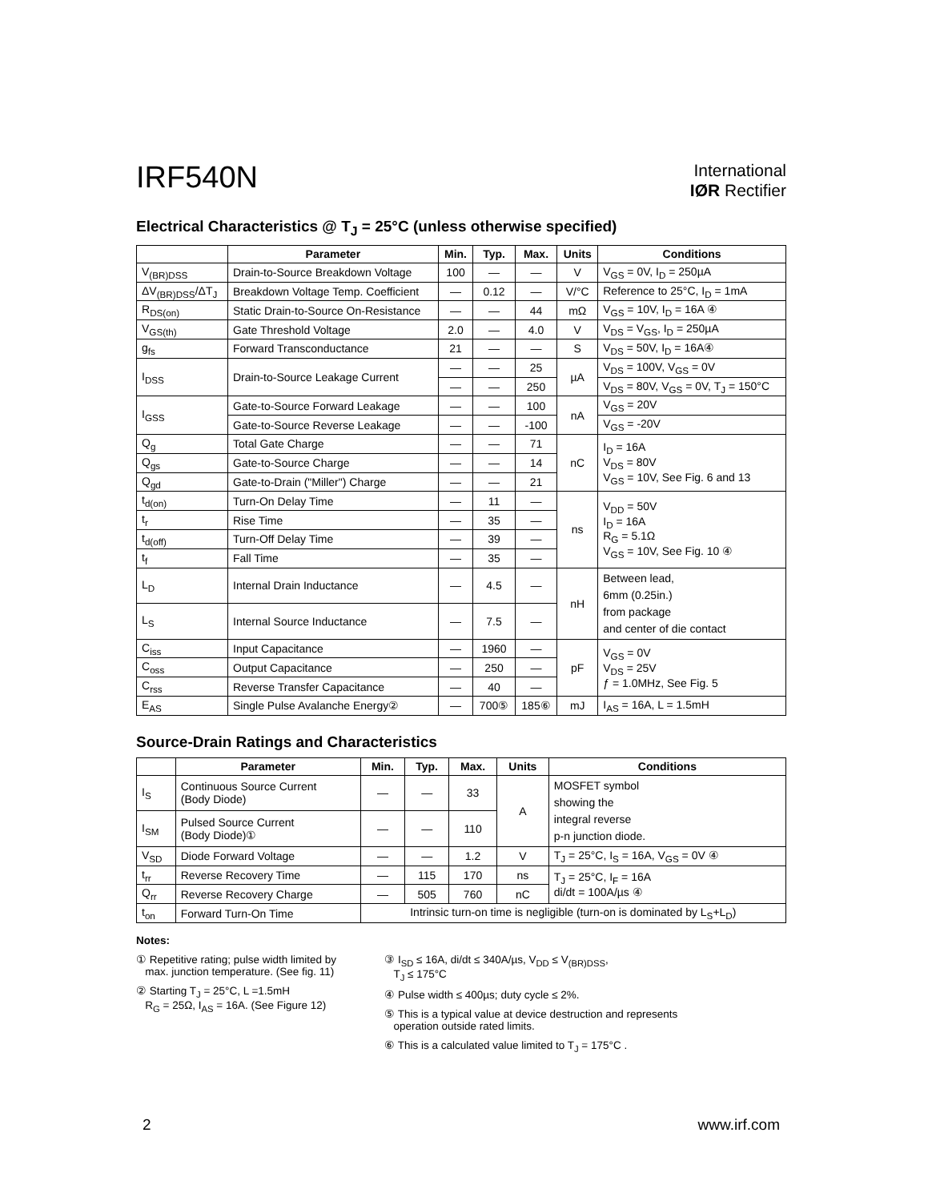IRF540N
International
IØR Rectifier
Electrical Characteristics @ T<sub>J</sub> = 25°C (unless otherwise specified)
| | Parameter | Min. | Typ. | Max. | Units | Conditions |
| --- | --- | --- | --- | --- | --- | --- |
| V<sub>(BR)DSS</sub> | Drain-to-Source Breakdown Voltage | 100 | — | — | V | V<sub>GS</sub> = 0V, I<sub>D</sub> = 250µA |
| ΔV<sub>(BR)DSS</sub>/ΔT<sub>J</sub> | Breakdown Voltage Temp. Coefficient | — | 0.12 | — | V/°C | Reference to 25°C, I<sub>D</sub> = 1mA |
| R<sub>DS(on)</sub> | Static Drain-to-Source On-Resistance | — | — | 44 | mΩ | V<sub>GS</sub> = 10V, I<sub>D</sub> = 16A ④ |
| V<sub>GS(th)</sub> | Gate Threshold Voltage | 2.0 | — | 4.0 | V | V<sub>DS</sub> = V<sub>GS</sub>, I<sub>D</sub> = 250µA |
| g<sub>fs</sub> | Forward Transconductance | 21 | — | — | S | V<sub>DS</sub> = 50V, I<sub>D</sub> = 16A④ |
| I<sub>DSS</sub> | Drain-to-Source Leakage Current | — | — | 25 | µA | V<sub>DS</sub> = 100V, V<sub>GS</sub> = 0V |
| | | — | — | 250 | | V<sub>DS</sub> = 80V, V<sub>GS</sub> = 0V, T<sub>J</sub> = 150°C |
| I<sub>GSS</sub> | Gate-to-Source Forward Leakage | — | — | 100 | nA | V<sub>GS</sub> = 20V |
| | Gate-to-Source Reverse Leakage | — | — | -100 | | V<sub>GS</sub> = -20V |
| Q<sub>g</sub> | Total Gate Charge | — | — | 71 | nC | I<sub>D</sub> = 16A V<sub>DS</sub> = 80V V<sub>GS</sub> = 10V, See Fig. 6 and 13 |
| Q<sub>gs</sub> | Gate-to-Source Charge | — | — | 14 | | |
| Q<sub>gd</sub> | Gate-to-Drain ("Miller") Charge | — | — | 21 | | |
| t<sub>d(on)</sub> | Turn-On Delay Time | — | 11 | — | ns | V<sub>DD</sub> = 50V I<sub>D</sub> = 16A R<sub>G</sub> = 5.1Ω V<sub>GS</sub> = 10V, See Fig. 10 ④ |
| t<sub>r</sub> | Rise Time | — | 35 | — | | |
| t<sub>d(off)</sub> | Turn-Off Delay Time | — | 39 | — | | |
| t<sub>f</sub> | Fall Time | — | 35 | — | | |
| L<sub>D</sub> | Internal Drain Inductance | — | 4.5 | — | nH | Between lead, 6mm (0.25in.) from package and center of die contact |
| L<sub>S</sub> | Internal Source Inductance | — | 7.5 | — | | |
| C<sub>iss</sub> | Input Capacitance | — | 1960 | — | pF | V<sub>GS</sub> = 0V V<sub>DS</sub> = 25V ƒ = 1.0MHz, See Fig. 5 |
| C<sub>oss</sub> | Output Capacitance | — | 250 | — | | |
| C<sub>rss</sub> | Reverse Transfer Capacitance | — | 40 | — | | |
| E<sub>AS</sub> | Single Pulse Avalanche Energy② | — | 700⑤ | 185⑥ | mJ | I<sub>AS</sub> = 16A, L = 1.5mH |
Source-Drain Ratings and Characteristics
| | Parameter | Min. | Typ. | Max. | Units | Conditions |
| --- | --- | --- | --- | --- | --- | --- |
| I<sub>S</sub> | Continuous Source Current (Body Diode) | — | — | 33 | A | MOSFET symbol showing the integral reverse p-n junction diode. |
| I<sub>SM</sub> | Pulsed Source Current (Body Diode)① | — | — | 110 | | |
| V<sub>SD</sub> | Diode Forward Voltage | — | — | 1.2 | V | T<sub>J</sub> = 25°C, I<sub>S</sub> = 16A, V<sub>GS</sub> = 0V ④ |
| t<sub>rr</sub> | Reverse Recovery Time | — | 115 | 170 | ns | T<sub>J</sub> = 25°C, I<sub>F</sub> = 16A di/dt = 100A/µs ④ |
| Q<sub>rr</sub> | Reverse Recovery Charge | — | 505 | 760 | nC | |
| t<sub>on</sub> | Forward Turn-On Time | Intrinsic turn-on time is negligible (turn-on is dominated by L<sub>S</sub>+L<sub>D</sub>) | | | | |
Notes:
① Repetitive rating; pulse width limited by
max. junction temperature. (See fig. 11)
② Starting T<sub>J</sub> = 25°C, L =1.5mH
R<sub>G</sub> = 25Ω, I<sub>AS</sub> = 16A. (See Figure 12)
③ I<sub>SD</sub> ≤ 16A, di/dt ≤ 340A/µs, V<sub>DD</sub> ≤ V<sub>(BR)DSS</sub>,
T<sub>J</sub> ≤ 175°C
④ Pulse width ≤ 400µs; duty cycle ≤ 2%.
⑤ This is a typical value at device destruction and represents
operation outside rated limits.
⑥ This is a calculated value limited to T<sub>J</sub> = 175°C .
2 www.irf.com